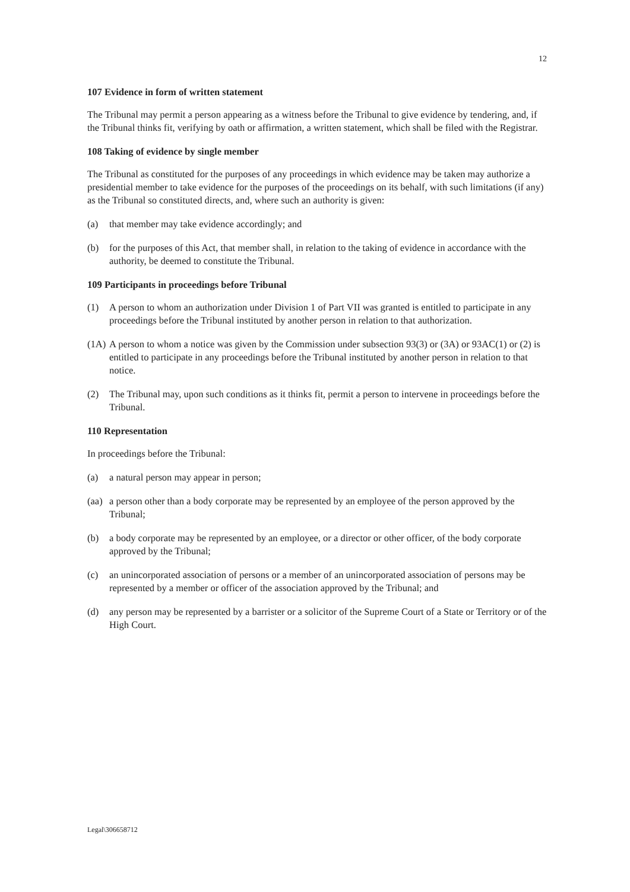12
107 Evidence in form of written statement
The Tribunal may permit a person appearing as a witness before the Tribunal to give evidence by tendering, and, if the Tribunal thinks fit, verifying by oath or affirmation, a written statement, which shall be filed with the Registrar.
108 Taking of evidence by single member
The Tribunal as constituted for the purposes of any proceedings in which evidence may be taken may authorize a presidential member to take evidence for the purposes of the proceedings on its behalf, with such limitations (if any) as the Tribunal so constituted directs, and, where such an authority is given:
(a) that member may take evidence accordingly; and
(b) for the purposes of this Act, that member shall, in relation to the taking of evidence in accordance with the authority, be deemed to constitute the Tribunal.
109 Participants in proceedings before Tribunal
(1) A person to whom an authorization under Division 1 of Part VII was granted is entitled to participate in any proceedings before the Tribunal instituted by another person in relation to that authorization.
(1A) A person to whom a notice was given by the Commission under subsection 93(3) or (3A) or 93AC(1) or (2) is entitled to participate in any proceedings before the Tribunal instituted by another person in relation to that notice.
(2) The Tribunal may, upon such conditions as it thinks fit, permit a person to intervene in proceedings before the Tribunal.
110 Representation
In proceedings before the Tribunal:
(a) a natural person may appear in person;
(aa) a person other than a body corporate may be represented by an employee of the person approved by the Tribunal;
(b) a body corporate may be represented by an employee, or a director or other officer, of the body corporate approved by the Tribunal;
(c) an unincorporated association of persons or a member of an unincorporated association of persons may be represented by a member or officer of the association approved by the Tribunal; and
(d) any person may be represented by a barrister or a solicitor of the Supreme Court of a State or Territory or of the High Court.
Legal\306658712